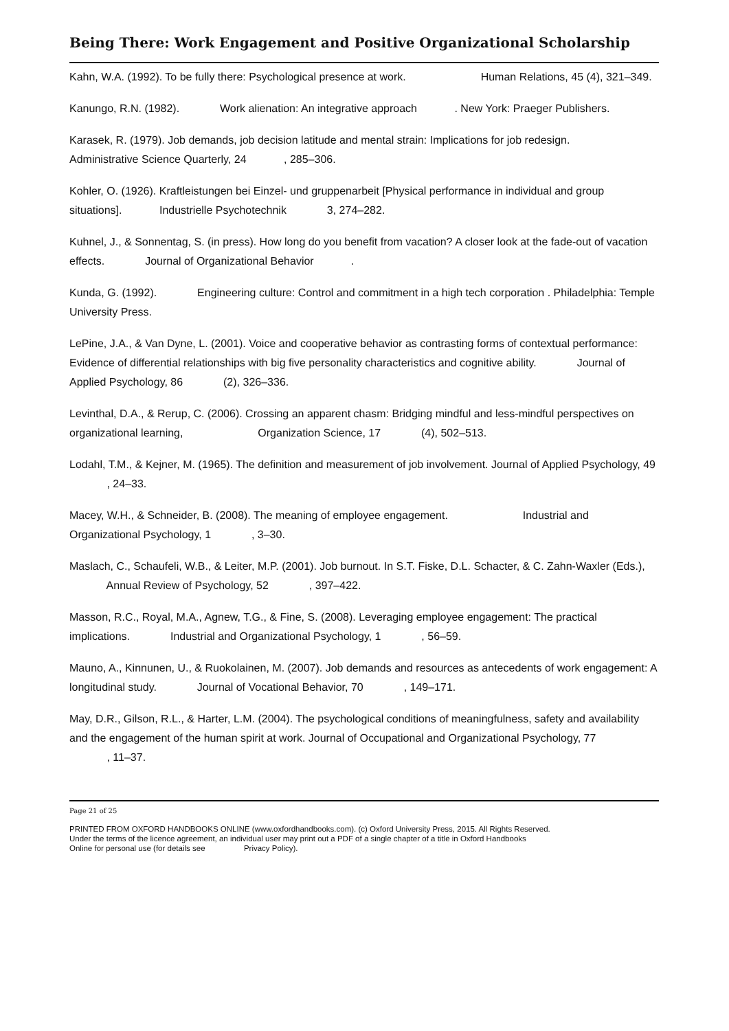Being There: Work Engagement and Positive Organizational Scholarship
Kahn, W.A. (1992). To be fully there: Psychological presence at work. Human Relations, 45 (4), 321–349.
Kanungo, R.N. (1982). Work alienation: An integrative approach . New York: Praeger Publishers.
Karasek, R. (1979). Job demands, job decision latitude and mental strain: Implications for job redesign. Administrative Science Quarterly, 24 , 285–306.
Kohler, O. (1926). Kraftleistungen bei Einzel- und gruppenarbeit [Physical performance in individual and group situations]. Industrielle Psychotechnik 3, 274–282.
Kuhnel, J., & Sonnentag, S. (in press). How long do you benefit from vacation? A closer look at the fade-out of vacation effects. Journal of Organizational Behavior .
Kunda, G. (1992). Engineering culture: Control and commitment in a high tech corporation . Philadelphia: Temple University Press.
LePine, J.A., & Van Dyne, L. (2001). Voice and cooperative behavior as contrasting forms of contextual performance: Evidence of differential relationships with big five personality characteristics and cognitive ability. Journal of Applied Psychology, 86 (2), 326–336.
Levinthal, D.A., & Rerup, C. (2006). Crossing an apparent chasm: Bridging mindful and less-mindful perspectives on organizational learning, Organization Science, 17 (4), 502–513.
Lodahl, T.M., & Kejner, M. (1965). The definition and measurement of job involvement. Journal of Applied Psychology, 49 , 24–33.
Macey, W.H., & Schneider, B. (2008). The meaning of employee engagement. Industrial and Organizational Psychology, 1 , 3–30.
Maslach, C., Schaufeli, W.B., & Leiter, M.P. (2001). Job burnout. In S.T. Fiske, D.L. Schacter, & C. Zahn-Waxler (Eds.), Annual Review of Psychology, 52 , 397–422.
Masson, R.C., Royal, M.A., Agnew, T.G., & Fine, S. (2008). Leveraging employee engagement: The practical implications. Industrial and Organizational Psychology, 1 , 56–59.
Mauno, A., Kinnunen, U., & Ruokolainen, M. (2007). Job demands and resources as antecedents of work engagement: A longitudinal study. Journal of Vocational Behavior, 70 , 149–171.
May, D.R., Gilson, R.L., & Harter, L.M. (2004). The psychological conditions of meaningfulness, safety and availability and the engagement of the human spirit at work. Journal of Occupational and Organizational Psychology, 77 , 11–37.
Page 21 of 25
PRINTED FROM OXFORD HANDBOOKS ONLINE (www.oxfordhandbooks.com). (c) Oxford University Press, 2015. All Rights Reserved. Under the terms of the licence agreement, an individual user may print out a PDF of a single chapter of a title in Oxford Handbooks Online for personal use (for details see Privacy Policy).